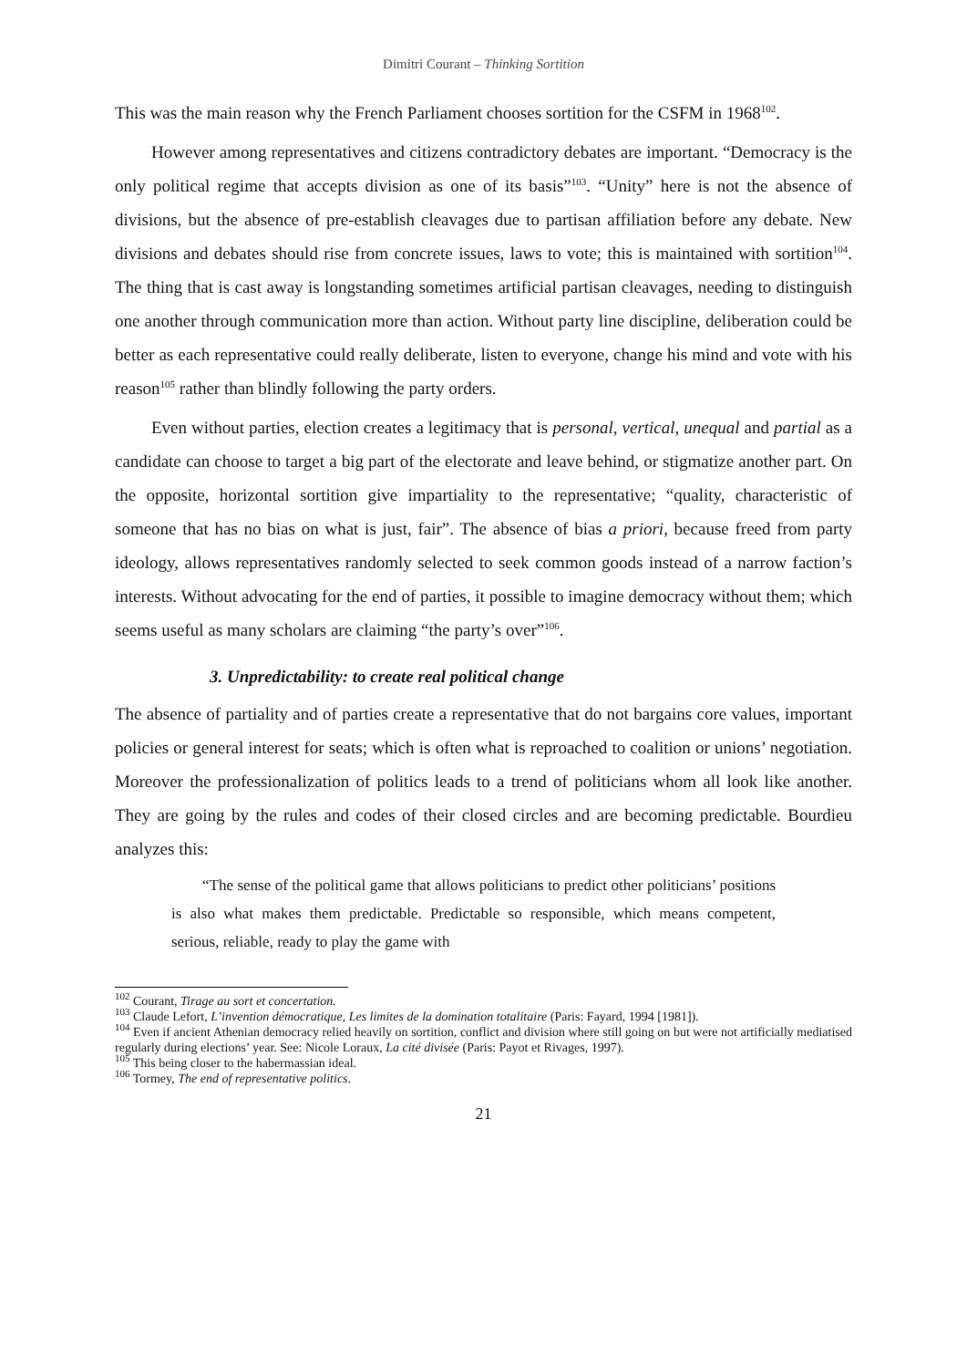Dimitri Courant – Thinking Sortition
This was the main reason why the French Parliament chooses sortition for the CSFM in 1968<sup>102</sup>.
However among representatives and citizens contradictory debates are important. “Democracy is the only political regime that accepts division as one of its basis”<sup>103</sup>. “Unity” here is not the absence of divisions, but the absence of pre-establish cleavages due to partisan affiliation before any debate. New divisions and debates should rise from concrete issues, laws to vote; this is maintained with sortition<sup>104</sup>. The thing that is cast away is longstanding sometimes artificial partisan cleavages, needing to distinguish one another through communication more than action. Without party line discipline, deliberation could be better as each representative could really deliberate, listen to everyone, change his mind and vote with his reason<sup>105</sup> rather than blindly following the party orders.
Even without parties, election creates a legitimacy that is personal, vertical, unequal and partial as a candidate can choose to target a big part of the electorate and leave behind, or stigmatize another part. On the opposite, horizontal sortition give impartiality to the representative; “quality, characteristic of someone that has no bias on what is just, fair”. The absence of bias a priori, because freed from party ideology, allows representatives randomly selected to seek common goods instead of a narrow faction’s interests. Without advocating for the end of parties, it possible to imagine democracy without them; which seems useful as many scholars are claiming “the party’s over”<sup>106</sup>.
3. Unpredictability: to create real political change
The absence of partiality and of parties create a representative that do not bargains core values, important policies or general interest for seats; which is often what is reproached to coalition or unions’ negotiation. Moreover the professionalization of politics leads to a trend of politicians whom all look like another. They are going by the rules and codes of their closed circles and are becoming predictable. Bourdieu analyzes this:
“The sense of the political game that allows politicians to predict other politicians’ positions is also what makes them predictable. Predictable so responsible, which means competent, serious, reliable, ready to play the game with
<sup>102</sup> Courant, Tirage au sort et concertation.
<sup>103</sup> Claude Lefort, L’invention démocratique, Les limites de la domination totalitaire (Paris: Fayard, 1994 [1981]).
<sup>104</sup> Even if ancient Athenian democracy relied heavily on sortition, conflict and division where still going on but were not artificially mediatised regularly during elections’ year. See: Nicole Loraux, La cité divisée (Paris: Payot et Rivages, 1997).
<sup>105</sup> This being closer to the habermassian ideal.
<sup>106</sup> Tormey, The end of representative politics.
21